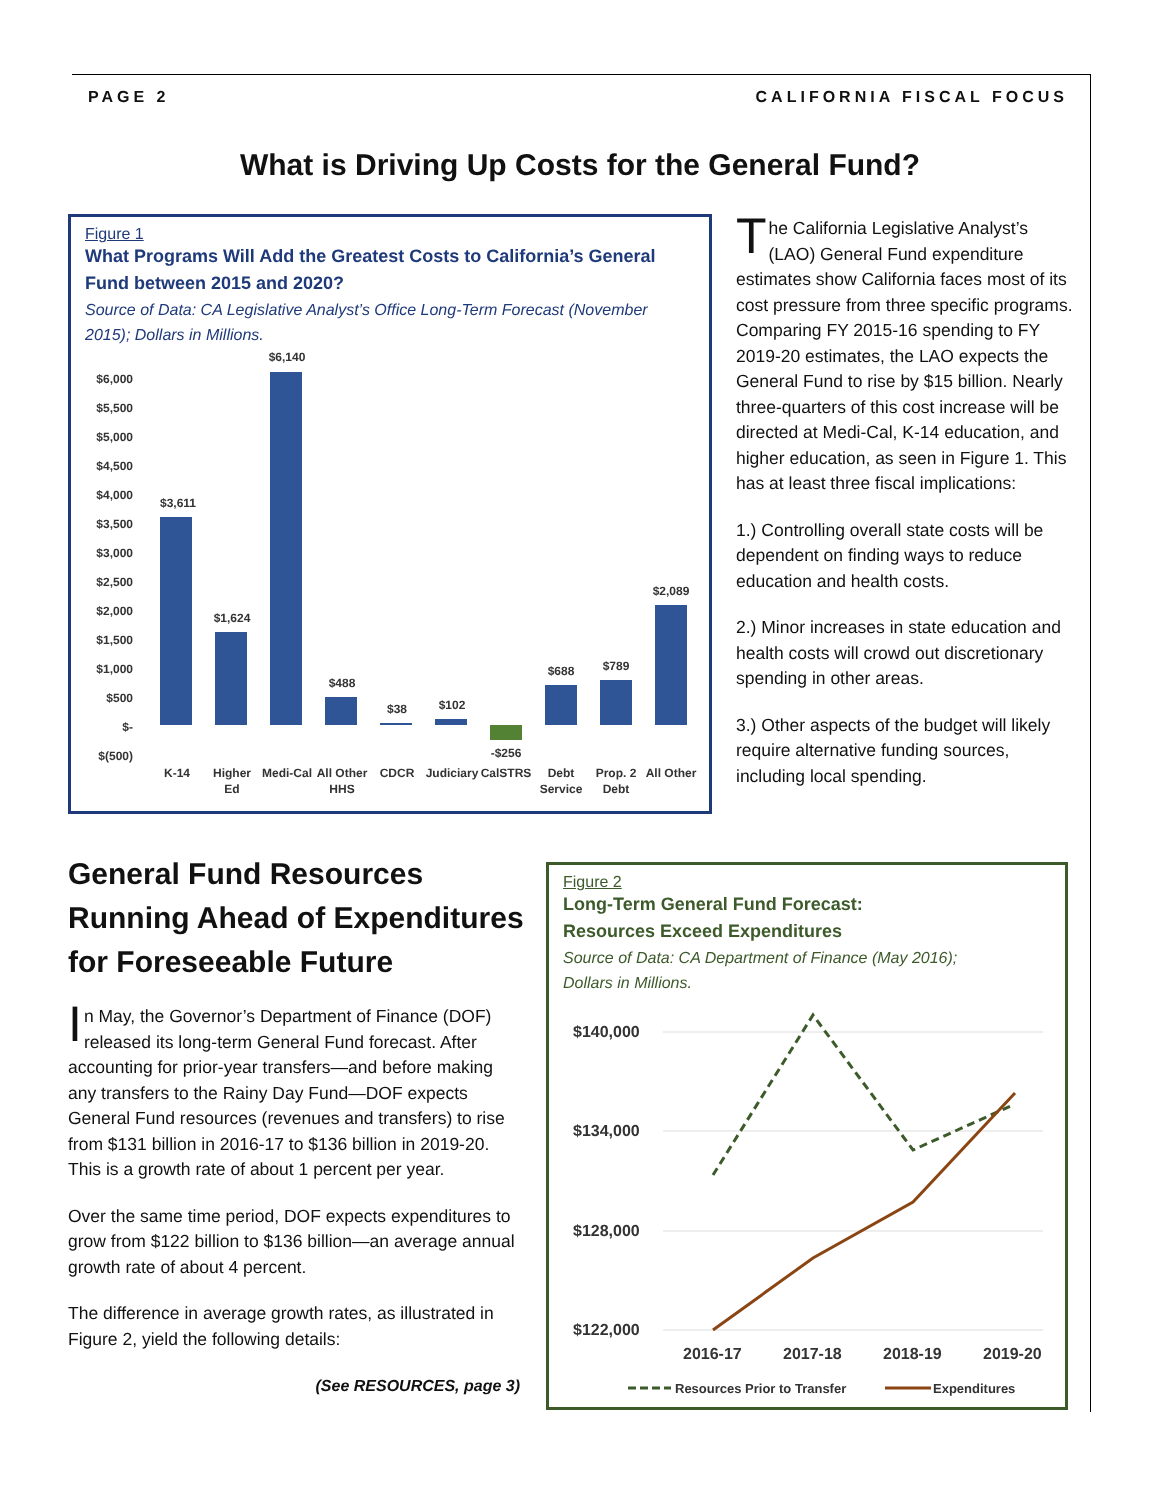PAGE 2 CALIFORNIA FISCAL FOCUS
What is Driving Up Costs for the General Fund?
Figure 1
What Programs Will Add the Greatest Costs to California’s General Fund between 2015 and 2020?
Source of Data: CA Legislative Analyst’s Office Long-Term Forecast (November 2015); Dollars in Millions.
$6,000
$5,500
$5,000
$4,500
$4,000
$3,500
$3,000
$2,500
$2,000
$1,500
$1,000
$500
$-
$(500)
$3,611
$1,624
$6,140
$488
$38
$102
-$256
$688
$789
$2,089
K-14
Higher
Ed
Medi-Cal
All Other
HHS
CDCR
Judiciary
CalSTRS
Debt
Service
Prop. 2
Debt
All Other
The California Legislative Analyst’s (LAO) General Fund expenditure estimates show California faces most of its cost pressure from three specific programs. Comparing FY 2015-16 spending to FY 2019-20 estimates, the LAO expects the General Fund to rise by $15 billion. Nearly three-quarters of this cost increase will be directed at Medi-Cal, K-14 education, and higher education, as seen in Figure 1. This has at least three fiscal implications:
1.) Controlling overall state costs will be dependent on finding ways to reduce education and health costs.
2.) Minor increases in state education and health costs will crowd out discretionary spending in other areas.
3.) Other aspects of the budget will likely require alternative funding sources, including local spending.
General Fund Resources Running Ahead of Expenditures for Foreseeable Future
In May, the Governor’s Department of Finance (DOF) released its long-term General Fund forecast. After accounting for prior-year transfers—and before making any transfers to the Rainy Day Fund—DOF expects General Fund resources (revenues and transfers) to rise from $131 billion in 2016-17 to $136 billion in 2019-20. This is a growth rate of about 1 percent per year.
Over the same time period, DOF expects expenditures to grow from $122 billion to $136 billion—an average annual growth rate of about 4 percent.
The difference in average growth rates, as illustrated in Figure 2, yield the following details:
(See RESOURCES, page 3)
Figure 2
Long-Term General Fund Forecast:
Resources Exceed Expenditures
Source of Data: CA Department of Finance (May 2016);
Dollars in Millions.
$140,000
$134,000
$128,000
$122,000
2016-17
2017-18
2018-19
2019-20
Resources Prior to Transfer
Expenditures